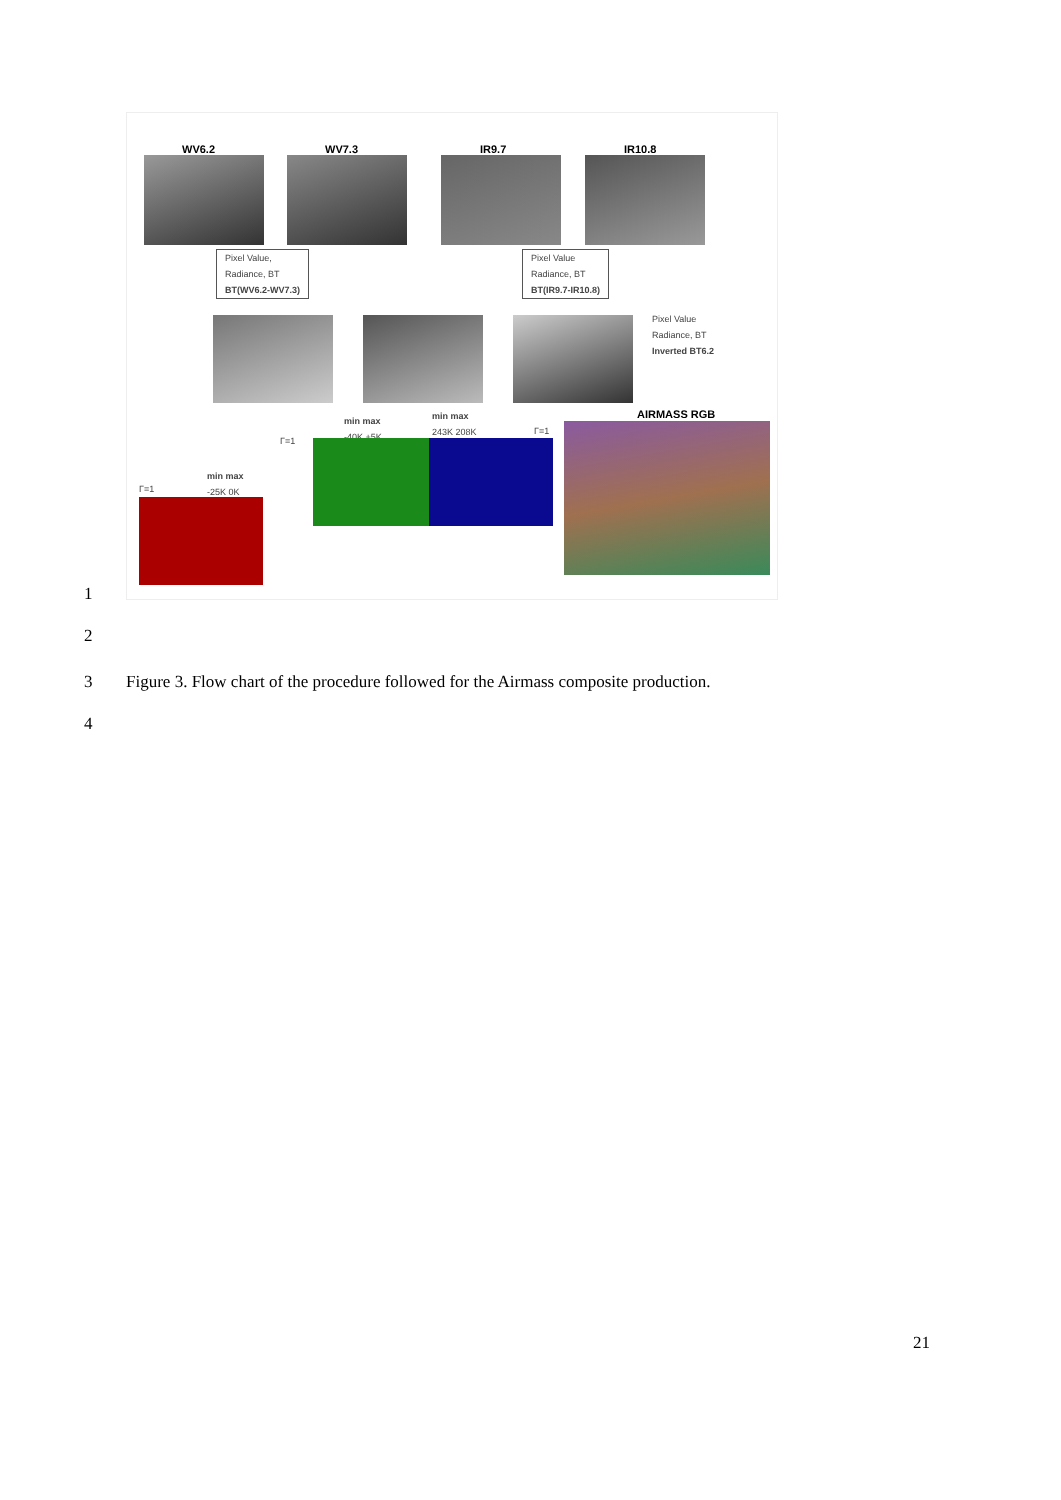WV6.2 WV7.3 IR9.7 IR10.8
Pixel Value,
Radiance, BT
BT(WV6.2-WV7.3)
Pixel Value
Radiance, BT
BT(IR9.7-IR10.8)
Pixel Value
Radiance, BT
Inverted BT6.2
min max
-40K +5K
min max
243K 208K
AIRMASS RGB
Γ=1
Γ=1
min max
-25K 0K
Γ=1
1
2
3
Figure 3. Flow chart of the procedure followed for the Airmass composite production.
4
21